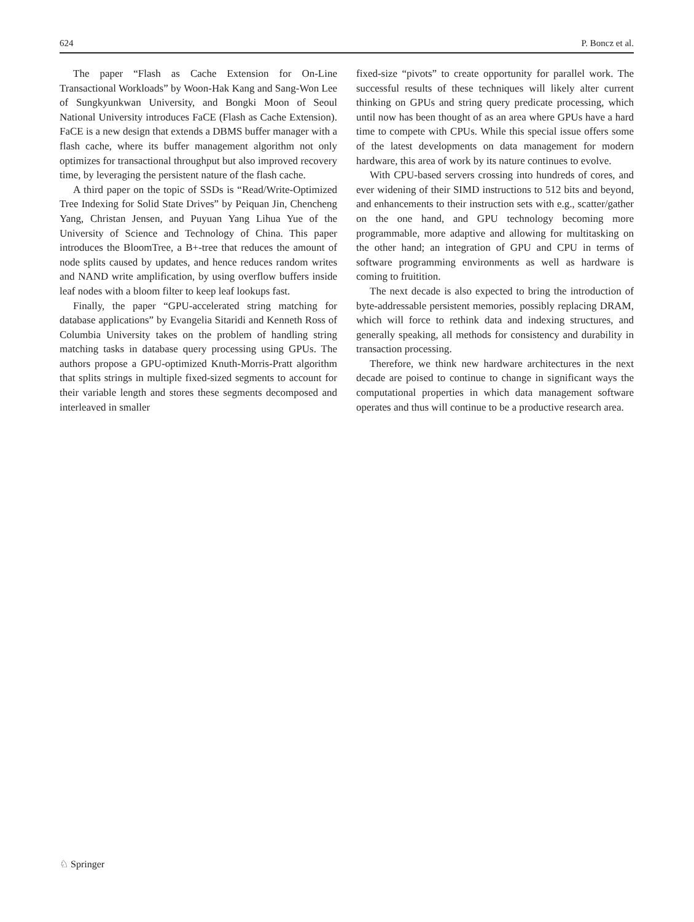624 P. Boncz et al.
The paper “Flash as Cache Extension for On-Line Transactional Workloads” by Woon-Hak Kang and Sang-Won Lee of Sungkyunkwan University, and Bongki Moon of Seoul National University introduces FaCE (Flash as Cache Extension). FaCE is a new design that extends a DBMS buffer manager with a flash cache, where its buffer management algorithm not only optimizes for transactional throughput but also improved recovery time, by leveraging the persistent nature of the flash cache.
A third paper on the topic of SSDs is “Read/Write-Optimized Tree Indexing for Solid State Drives” by Peiquan Jin, Chencheng Yang, Christan Jensen, and Puyuan Yang Lihua Yue of the University of Science and Technology of China. This paper introduces the BloomTree, a B+-tree that reduces the amount of node splits caused by updates, and hence reduces random writes and NAND write amplification, by using overflow buffers inside leaf nodes with a bloom filter to keep leaf lookups fast.
Finally, the paper “GPU-accelerated string matching for database applications” by Evangelia Sitaridi and Kenneth Ross of Columbia University takes on the problem of handling string matching tasks in database query processing using GPUs. The authors propose a GPU-optimized Knuth-Morris-Pratt algorithm that splits strings in multiple fixed-sized segments to account for their variable length and stores these segments decomposed and interleaved in smaller
fixed-size “pivots” to create opportunity for parallel work. The successful results of these techniques will likely alter current thinking on GPUs and string query predicate processing, which until now has been thought of as an area where GPUs have a hard time to compete with CPUs. While this special issue offers some of the latest developments on data management for modern hardware, this area of work by its nature continues to evolve.
With CPU-based servers crossing into hundreds of cores, and ever widening of their SIMD instructions to 512 bits and beyond, and enhancements to their instruction sets with e.g., scatter/gather on the one hand, and GPU technology becoming more programmable, more adaptive and allowing for multitasking on the other hand; an integration of GPU and CPU in terms of software programming environments as well as hardware is coming to fruitition.
The next decade is also expected to bring the introduction of byte-addressable persistent memories, possibly replacing DRAM, which will force to rethink data and indexing structures, and generally speaking, all methods for consistency and durability in transaction processing.
Therefore, we think new hardware architectures in the next decade are poised to continue to change in significant ways the computational properties in which data management software operates and thus will continue to be a productive research area.
♘ Springer